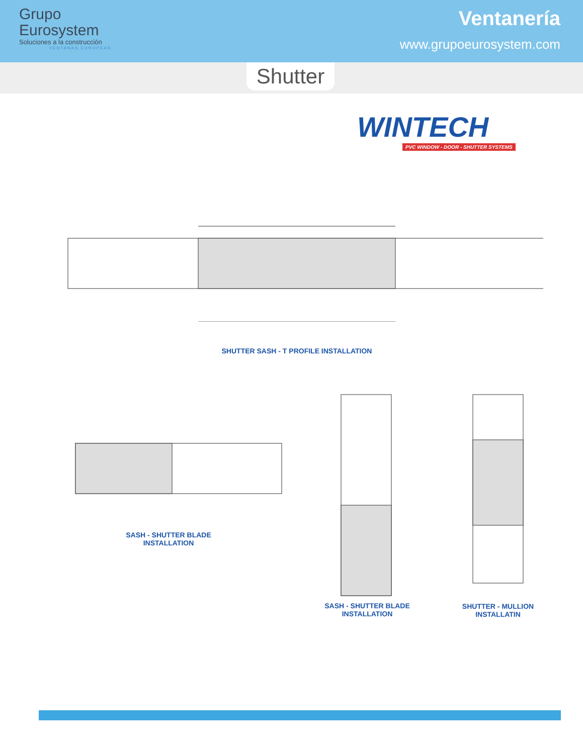Grupo
Eurosystem
Soluciones a la construcción
VENTANAS EUROPEAS
Ventanería
www.grupoeurosystem.com
Shutter
WINTECH
PVC WINDOW - DOOR - SHUTTER SYSTEMS
SHUTTER SASH - T PROFILE INSTALLATION
SASH - SHUTTER BLADE INSTALLATION
SASH - SHUTTER BLADE INSTALLATION
SHUTTER - MULLION INSTALLATIN